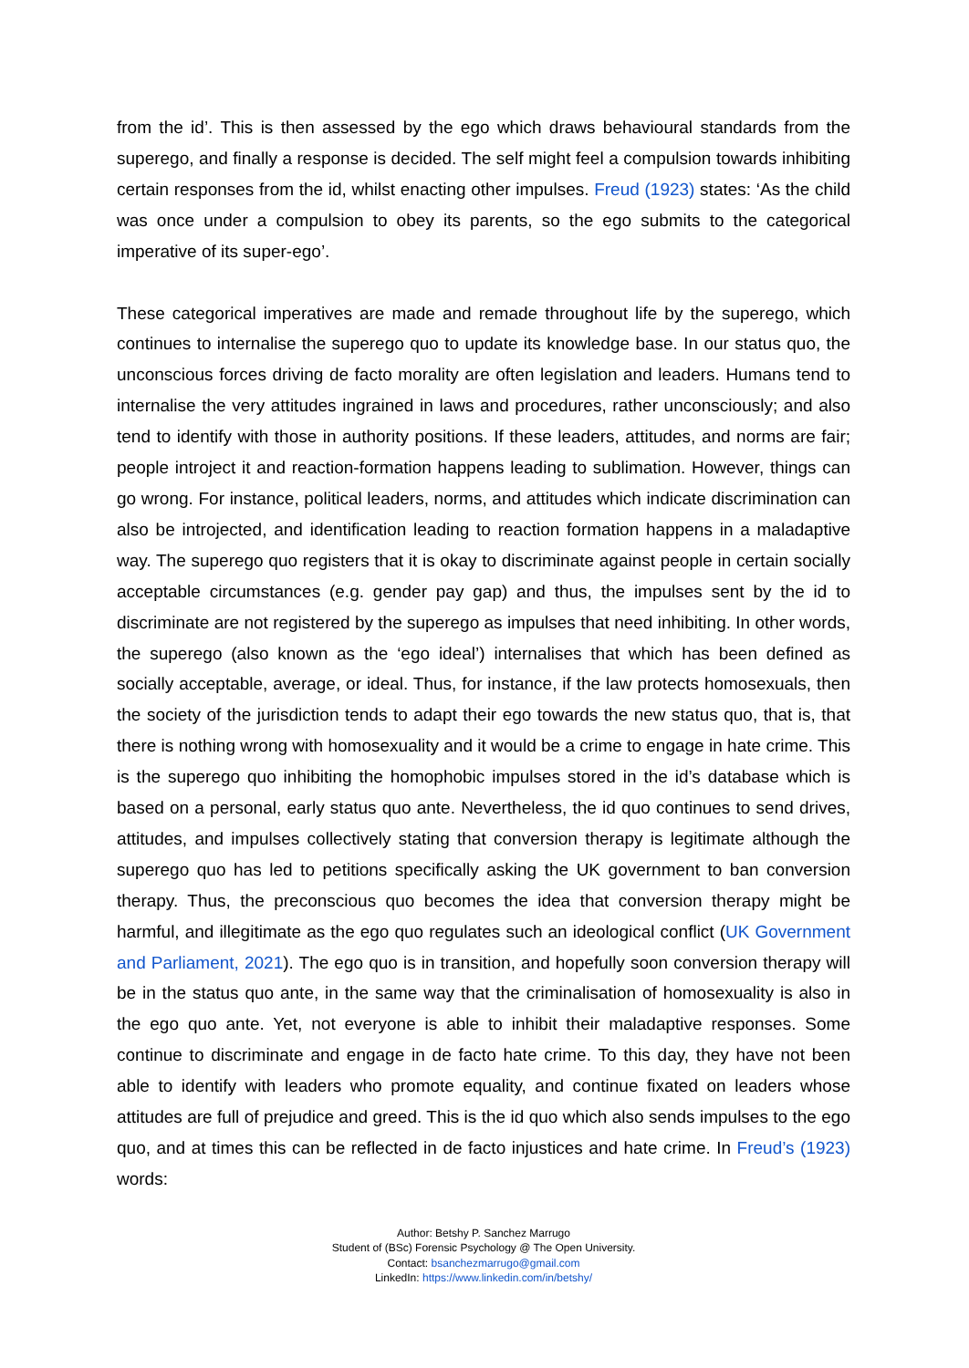from the id’. This is then assessed by the ego which draws behavioural standards from the superego, and finally a response is decided. The self might feel a compulsion towards inhibiting certain responses from the id, whilst enacting other impulses. Freud (1923) states: ‘As the child was once under a compulsion to obey its parents, so the ego submits to the categorical imperative of its super-ego’.
These categorical imperatives are made and remade throughout life by the superego, which continues to internalise the superego quo to update its knowledge base. In our status quo, the unconscious forces driving de facto morality are often legislation and leaders. Humans tend to internalise the very attitudes ingrained in laws and procedures, rather unconsciously; and also tend to identify with those in authority positions. If these leaders, attitudes, and norms are fair; people introject it and reaction-formation happens leading to sublimation. However, things can go wrong. For instance, political leaders, norms, and attitudes which indicate discrimination can also be introjected, and identification leading to reaction formation happens in a maladaptive way. The superego quo registers that it is okay to discriminate against people in certain socially acceptable circumstances (e.g. gender pay gap) and thus, the impulses sent by the id to discriminate are not registered by the superego as impulses that need inhibiting. In other words, the superego (also known as the ‘ego ideal’) internalises that which has been defined as socially acceptable, average, or ideal. Thus, for instance, if the law protects homosexuals, then the society of the jurisdiction tends to adapt their ego towards the new status quo, that is, that there is nothing wrong with homosexuality and it would be a crime to engage in hate crime. This is the superego quo inhibiting the homophobic impulses stored in the id’s database which is based on a personal, early status quo ante. Nevertheless, the id quo continues to send drives, attitudes, and impulses collectively stating that conversion therapy is legitimate although the superego quo has led to petitions specifically asking the UK government to ban conversion therapy. Thus, the preconscious quo becomes the idea that conversion therapy might be harmful, and illegitimate as the ego quo regulates such an ideological conflict (UK Government and Parliament, 2021). The ego quo is in transition, and hopefully soon conversion therapy will be in the status quo ante, in the same way that the criminalisation of homosexuality is also in the ego quo ante. Yet, not everyone is able to inhibit their maladaptive responses. Some continue to discriminate and engage in de facto hate crime. To this day, they have not been able to identify with leaders who promote equality, and continue fixated on leaders whose attitudes are full of prejudice and greed. This is the id quo which also sends impulses to the ego quo, and at times this can be reflected in de facto injustices and hate crime. In Freud’s (1923) words:
Author: Betshy P. Sanchez Marrugo
Student of (BSc) Forensic Psychology @ The Open University.
Contact: bsanchezmarrugo@gmail.com
LinkedIn: https://www.linkedin.com/in/betshy/